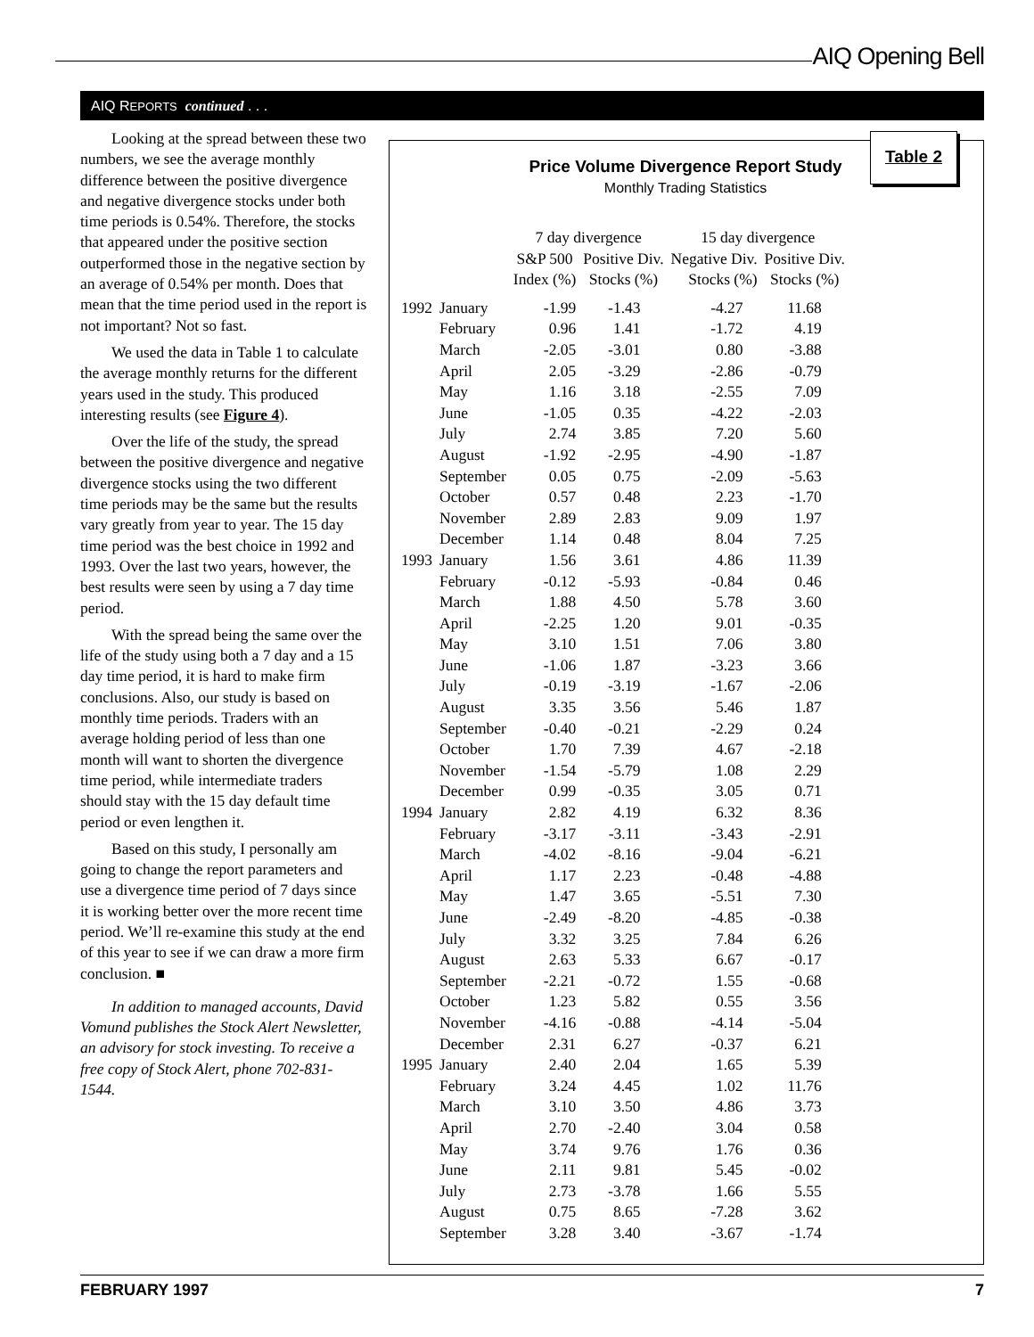AIQ Opening Bell
AIQ REPORTS continued . . .
Looking at the spread between these two numbers, we see the average monthly difference between the positive divergence and negative divergence stocks under both time periods is 0.54%. Therefore, the stocks that appeared under the positive section outperformed those in the negative section by an average of 0.54% per month. Does that mean that the time period used in the report is not important? Not so fast.
We used the data in Table 1 to calculate the average monthly returns for the different years used in the study. This produced interesting results (see Figure 4).
Over the life of the study, the spread between the positive divergence and negative divergence stocks using the two different time periods may be the same but the results vary greatly from year to year. The 15 day time period was the best choice in 1992 and 1993. Over the last two years, however, the best results were seen by using a 7 day time period.
With the spread being the same over the life of the study using both a 7 day and a 15 day time period, it is hard to make firm conclusions. Also, our study is based on monthly time periods. Traders with an average holding period of less than one month will want to shorten the divergence time period, while intermediate traders should stay with the 15 day default time period or even lengthen it.
Based on this study, I personally am going to change the report parameters and use a divergence time period of 7 days since it is working better over the more recent time period. We’ll re-examine this study at the end of this year to see if we can draw a more firm conclusion. ■
In addition to managed accounts, David Vomund publishes the Stock Alert Newsletter, an advisory for stock investing. To receive a free copy of Stock Alert, phone 702-831-1544.
Table 2
Price Volume Divergence Report Study
Monthly Trading Statistics
| | | 7 day divergence | | 15 day divergence | |
| --- | --- | --- | --- | --- | --- |
| | | S&P 500 Index (%) | Positive Div. Stocks (%) | Negative Div. Stocks (%) | Positive Div. Stocks (%) |
| 1992 | January | -1.99 | -1.43 | -4.27 | 11.68 |
| | February | 0.96 | 1.41 | -1.72 | 4.19 |
| | March | -2.05 | -3.01 | 0.80 | -3.88 |
| | April | 2.05 | -3.29 | -2.86 | -0.79 |
| | May | 1.16 | 3.18 | -2.55 | 7.09 |
| | June | -1.05 | 0.35 | -4.22 | -2.03 |
| | July | 2.74 | 3.85 | 7.20 | 5.60 |
| | August | -1.92 | -2.95 | -4.90 | -1.87 |
| | September | 0.05 | 0.75 | -2.09 | -5.63 |
| | October | 0.57 | 0.48 | 2.23 | -1.70 |
| | November | 2.89 | 2.83 | 9.09 | 1.97 |
| | December | 1.14 | 0.48 | 8.04 | 7.25 |
| 1993 | January | 1.56 | 3.61 | 4.86 | 11.39 |
| | February | -0.12 | -5.93 | -0.84 | 0.46 |
| | March | 1.88 | 4.50 | 5.78 | 3.60 |
| | April | -2.25 | 1.20 | 9.01 | -0.35 |
| | May | 3.10 | 1.51 | 7.06 | 3.80 |
| | June | -1.06 | 1.87 | -3.23 | 3.66 |
| | July | -0.19 | -3.19 | -1.67 | -2.06 |
| | August | 3.35 | 3.56 | 5.46 | 1.87 |
| | September | -0.40 | -0.21 | -2.29 | 0.24 |
| | October | 1.70 | 7.39 | 4.67 | -2.18 |
| | November | -1.54 | -5.79 | 1.08 | 2.29 |
| | December | 0.99 | -0.35 | 3.05 | 0.71 |
| 1994 | January | 2.82 | 4.19 | 6.32 | 8.36 |
| | February | -3.17 | -3.11 | -3.43 | -2.91 |
| | March | -4.02 | -8.16 | -9.04 | -6.21 |
| | April | 1.17 | 2.23 | -0.48 | -4.88 |
| | May | 1.47 | 3.65 | -5.51 | 7.30 |
| | June | -2.49 | -8.20 | -4.85 | -0.38 |
| | July | 3.32 | 3.25 | 7.84 | 6.26 |
| | August | 2.63 | 5.33 | 6.67 | -0.17 |
| | September | -2.21 | -0.72 | 1.55 | -0.68 |
| | October | 1.23 | 5.82 | 0.55 | 3.56 |
| | November | -4.16 | -0.88 | -4.14 | -5.04 |
| | December | 2.31 | 6.27 | -0.37 | 6.21 |
| 1995 | January | 2.40 | 2.04 | 1.65 | 5.39 |
| | February | 3.24 | 4.45 | 1.02 | 11.76 |
| | March | 3.10 | 3.50 | 4.86 | 3.73 |
| | April | 2.70 | -2.40 | 3.04 | 0.58 |
| | May | 3.74 | 9.76 | 1.76 | 0.36 |
| | June | 2.11 | 9.81 | 5.45 | -0.02 |
| | July | 2.73 | -3.78 | 1.66 | 5.55 |
| | August | 0.75 | 8.65 | -7.28 | 3.62 |
| | September | 3.28 | 3.40 | -3.67 | -1.74 |
FEBRUARY 1997 7